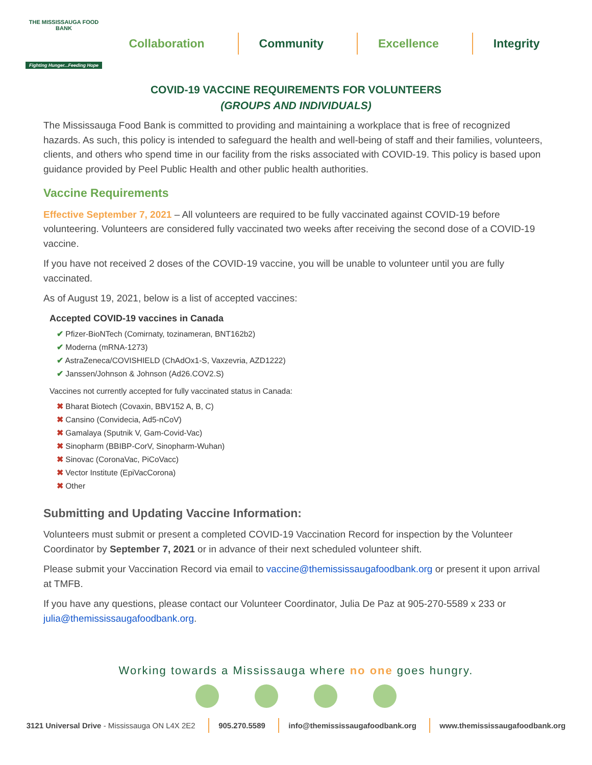THE MISSISSAUGA FOOD BANK
Fighting Hunger...Feeding Hope
Collaboration Community Excellence Integrity
COVID-19 VACCINE REQUIREMENTS FOR VOLUNTEERS
(GROUPS AND INDIVIDUALS)
The Mississauga Food Bank is committed to providing and maintaining a workplace that is free of recognized hazards. As such, this policy is intended to safeguard the health and well-being of staff and their families, volunteers, clients, and others who spend time in our facility from the risks associated with COVID-19. This policy is based upon guidance provided by Peel Public Health and other public health authorities.
Vaccine Requirements
Effective September 7, 2021 – All volunteers are required to be fully vaccinated against COVID-19 before volunteering. Volunteers are considered fully vaccinated two weeks after receiving the second dose of a COVID-19 vaccine.
If you have not received 2 doses of the COVID-19 vaccine, you will be unable to volunteer until you are fully vaccinated.
As of August 19, 2021, below is a list of accepted vaccines:
Accepted COVID-19 vaccines in Canada
✔ Pfizer-BioNTech (Comirnaty, tozinameran, BNT162b2)
✔ Moderna (mRNA-1273)
✔ AstraZeneca/COVISHIELD (ChAdOx1-S, Vaxzevria, AZD1222)
✔ Janssen/Johnson & Johnson (Ad26.COV2.S)
Vaccines not currently accepted for fully vaccinated status in Canada:
✖ Bharat Biotech (Covaxin, BBV152 A, B, C)
✖ Cansino (Convidecia, Ad5-nCoV)
✖ Gamalaya (Sputnik V, Gam-Covid-Vac)
✖ Sinopharm (BBIBP-CorV, Sinopharm-Wuhan)
✖ Sinovac (CoronaVac, PiCoVacc)
✖ Vector Institute (EpiVacCorona)
✖ Other
Submitting and Updating Vaccine Information:
Volunteers must submit or present a completed COVID-19 Vaccination Record for inspection by the Volunteer Coordinator by September 7, 2021 or in advance of their next scheduled volunteer shift.
Please submit your Vaccination Record via email to vaccine@themississaugafoodbank.org or present it upon arrival at TMFB.
If you have any questions, please contact our Volunteer Coordinator, Julia De Paz at 905-270-5589 x 233 or julia@themississaugafoodbank.org.
Working towards a Mississauga where no one goes hungry.
3121 Universal Drive - Mississauga ON L4X 2E2 905.270.5589 info@themississaugafoodbank.org www.themississaugafoodbank.org